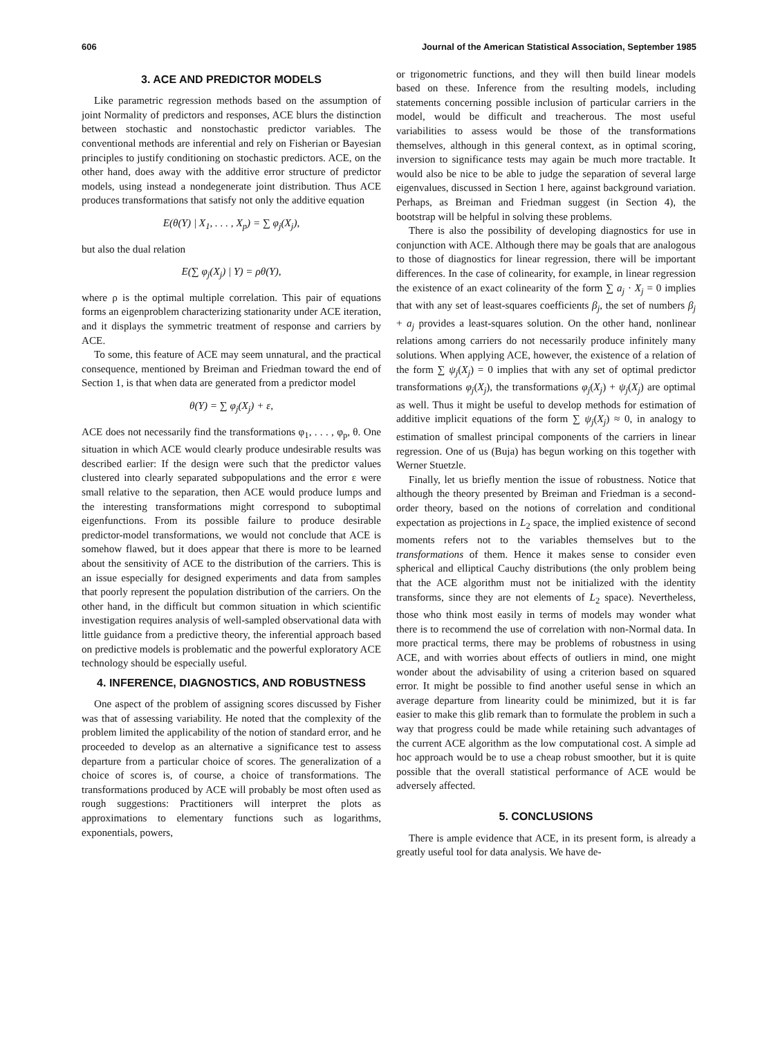606 Journal of the American Statistical Association, September 1985
3. ACE AND PREDICTOR MODELS
Like parametric regression methods based on the assumption of joint Normality of predictors and responses, ACE blurs the distinction between stochastic and nonstochastic predictor variables. The conventional methods are inferential and rely on Fisherian or Bayesian principles to justify conditioning on stochastic predictors. ACE, on the other hand, does away with the additive error structure of predictor models, using instead a nondegenerate joint distribution. Thus ACE produces transformations that satisfy not only the additive equation
E(θ(Y) | X<sub>1</sub>, . . . , X<sub>p</sub>) = ∑ φ<sub>j</sub>(X<sub>j</sub>),
but also the dual relation
E(∑ φ<sub>j</sub>(X<sub>j</sub>) | Y) = ρθ(Y),
where ρ is the optimal multiple correlation. This pair of equations forms an eigenproblem characterizing stationarity under ACE iteration, and it displays the symmetric treatment of response and carriers by ACE.
To some, this feature of ACE may seem unnatural, and the practical consequence, mentioned by Breiman and Friedman toward the end of Section 1, is that when data are generated from a predictor model
θ(Y) = ∑ φ<sub>j</sub>(X<sub>j</sub>) + ε,
ACE does not necessarily find the transformations φ<sub>1</sub>, . . . , φ<sub>p</sub>, θ. One situation in which ACE would clearly produce undesirable results was described earlier: If the design were such that the predictor values clustered into clearly separated subpopulations and the error ε were small relative to the separation, then ACE would produce lumps and the interesting transformations might correspond to suboptimal eigenfunctions. From its possible failure to produce desirable predictor-model transformations, we would not conclude that ACE is somehow flawed, but it does appear that there is more to be learned about the sensitivity of ACE to the distribution of the carriers. This is an issue especially for designed experiments and data from samples that poorly represent the population distribution of the carriers. On the other hand, in the difficult but common situation in which scientific investigation requires analysis of well-sampled observational data with little guidance from a predictive theory, the inferential approach based on predictive models is problematic and the powerful exploratory ACE technology should be especially useful.
4. INFERENCE, DIAGNOSTICS, AND ROBUSTNESS
One aspect of the problem of assigning scores discussed by Fisher was that of assessing variability. He noted that the complexity of the problem limited the applicability of the notion of standard error, and he proceeded to develop as an alternative a significance test to assess departure from a particular choice of scores. The generalization of a choice of scores is, of course, a choice of transformations. The transformations produced by ACE will probably be most often used as rough suggestions: Practitioners will interpret the plots as approximations to elementary functions such as logarithms, exponentials, powers,
or trigonometric functions, and they will then build linear models based on these. Inference from the resulting models, including statements concerning possible inclusion of particular carriers in the model, would be difficult and treacherous. The most useful variabilities to assess would be those of the transformations themselves, although in this general context, as in optimal scoring, inversion to significance tests may again be much more tractable. It would also be nice to be able to judge the separation of several large eigenvalues, discussed in Section 1 here, against background variation. Perhaps, as Breiman and Friedman suggest (in Section 4), the bootstrap will be helpful in solving these problems.
There is also the possibility of developing diagnostics for use in conjunction with ACE. Although there may be goals that are analogous to those of diagnostics for linear regression, there will be important differences. In the case of colinearity, for example, in linear regression the existence of an exact colinearity of the form ∑ a<sub>j</sub> · X<sub>j</sub> = 0 implies that with any set of least-squares coefficients β<sub>j</sub>, the set of numbers β<sub>j</sub> + a<sub>j</sub> provides a least-squares solution. On the other hand, nonlinear relations among carriers do not necessarily produce infinitely many solutions. When applying ACE, however, the existence of a relation of the form ∑ ψ<sub>j</sub>(X<sub>j</sub>) = 0 implies that with any set of optimal predictor transformations φ<sub>j</sub>(X<sub>j</sub>), the transformations φ<sub>j</sub>(X<sub>j</sub>) + ψ<sub>j</sub>(X<sub>j</sub>) are optimal as well. Thus it might be useful to develop methods for estimation of additive implicit equations of the form ∑ ψ<sub>j</sub>(X<sub>j</sub>) ≈ 0, in analogy to estimation of smallest principal components of the carriers in linear regression. One of us (Buja) has begun working on this together with Werner Stuetzle.
Finally, let us briefly mention the issue of robustness. Notice that although the theory presented by Breiman and Friedman is a second-order theory, based on the notions of correlation and conditional expectation as projections in L<sub>2</sub> space, the implied existence of second moments refers not to the variables themselves but to the transformations of them. Hence it makes sense to consider even spherical and elliptical Cauchy distributions (the only problem being that the ACE algorithm must not be initialized with the identity transforms, since they are not elements of L<sub>2</sub> space). Nevertheless, those who think most easily in terms of models may wonder what there is to recommend the use of correlation with non-Normal data. In more practical terms, there may be problems of robustness in using ACE, and with worries about effects of outliers in mind, one might wonder about the advisability of using a criterion based on squared error. It might be possible to find another useful sense in which an average departure from linearity could be minimized, but it is far easier to make this glib remark than to formulate the problem in such a way that progress could be made while retaining such advantages of the current ACE algorithm as the low computational cost. A simple ad hoc approach would be to use a cheap robust smoother, but it is quite possible that the overall statistical performance of ACE would be adversely affected.
5. CONCLUSIONS
There is ample evidence that ACE, in its present form, is already a greatly useful tool for data analysis. We have de-